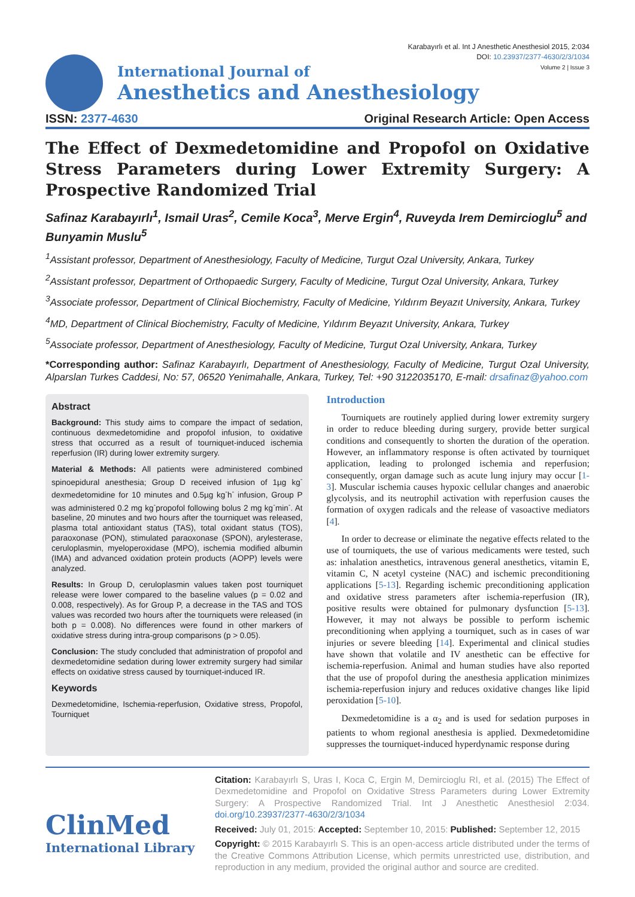Karabayırlı et al. Int J Anesthetic Anesthesiol 2015, 2:034
DOI: 10.23937/2377-4630/2/3/1034
Volume 2 | Issue 3
International Journal of
Anesthetics and Anesthesiology
ISSN: 2377-4630 Original Research Article: Open Access
The Effect of Dexmedetomidine and Propofol on Oxidative Stress Parameters during Lower Extremity Surgery: A Prospective Randomized Trial
Safinaz Karabayırlı<sup>1</sup>, Ismail Uras<sup>2</sup>, Cemile Koca<sup>3</sup>, Merve Ergin<sup>4</sup>, Ruveyda Irem Demircioglu<sup>5</sup> and Bunyamin Muslu<sup>5</sup>
<sup>1</sup> Assistant professor, Department of Anesthesiology, Faculty of Medicine, Turgut Ozal University, Ankara, Turkey
<sup>2</sup> Assistant professor, Department of Orthopaedic Surgery, Faculty of Medicine, Turgut Ozal University, Ankara, Turkey
<sup>3</sup> Associate professor, Department of Clinical Biochemistry, Faculty of Medicine, Yıldırım Beyazıt University, Ankara, Turkey
<sup>4</sup> MD, Department of Clinical Biochemistry, Faculty of Medicine, Yıldırım Beyazıt University, Ankara, Turkey
<sup>5</sup> Associate professor, Department of Anesthesiology, Faculty of Medicine, Turgut Ozal University, Ankara, Turkey
*Corresponding author: Safinaz Karabayırlı, Department of Anesthesiology, Faculty of Medicine, Turgut Ozal University, Alparslan Turkes Caddesi, No: 57, 06520 Yenimahalle, Ankara, Turkey, Tel: +90 3122035170, E-mail: drsafinaz@yahoo.com
Abstract
Background: This study aims to compare the impact of sedation, continuous dexmedetomidine and propofol infusion, to oxidative stress that occurred as a result of tourniquet-induced ischemia reperfusion (IR) during lower extremity surgery.
Material & Methods: All patients were administered combined spinoepidural anesthesia; Group D received infusion of 1µg kg<sup>-</sup> dexmedetomidine for 10 minutes and 0.5µg kg<sup>-</sup>h<sup>-</sup> infusion, Group P was administered 0.2 mg kg<sup>-</sup>propofol following bolus 2 mg kg<sup>-</sup>min<sup>-</sup>. At baseline, 20 minutes and two hours after the tourniquet was released, plasma total antioxidant status (TAS), total oxidant status (TOS), paraoxonase (PON), stimulated paraoxonase (SPON), arylesterase, ceruloplasmin, myeloperoxidase (MPO), ischemia modified albumin (IMA) and advanced oxidation protein products (AOPP) levels were analyzed.
Results: In Group D, ceruloplasmin values taken post tourniquet release were lower compared to the baseline values (p = 0.02 and 0.008, respectively). As for Group P, a decrease in the TAS and TOS values was recorded two hours after the tourniquets were released (in both p = 0.008). No differences were found in other markers of oxidative stress during intra-group comparisons (p > 0.05).
Conclusion: The study concluded that administration of propofol and dexmedetomidine sedation during lower extremity surgery had similar effects on oxidative stress caused by tourniquet-induced IR.
Keywords
Dexmedetomidine, Ischemia-reperfusion, Oxidative stress, Propofol, Tourniquet
Introduction
Tourniquets are routinely applied during lower extremity surgery in order to reduce bleeding during surgery, provide better surgical conditions and consequently to shorten the duration of the operation. However, an inflammatory response is often activated by tourniquet application, leading to prolonged ischemia and reperfusion; consequently, organ damage such as acute lung injury may occur [1-3]. Muscular ischemia causes hypoxic cellular changes and anaerobic glycolysis, and its neutrophil activation with reperfusion causes the formation of oxygen radicals and the release of vasoactive mediators [4].
In order to decrease or eliminate the negative effects related to the use of tourniquets, the use of various medicaments were tested, such as: inhalation anesthetics, intravenous general anesthetics, vitamin E, vitamin C, N acetyl cysteine (NAC) and ischemic preconditioning applications [5-13]. Regarding ischemic preconditioning application and oxidative stress parameters after ischemia-reperfusion (IR), positive results were obtained for pulmonary dysfunction [5-13]. However, it may not always be possible to perform ischemic preconditioning when applying a tourniquet, such as in cases of war injuries or severe bleeding [14]. Experimental and clinical studies have shown that volatile and IV anesthetic can be effective for ischemia-reperfusion. Animal and human studies have also reported that the use of propofol during the anesthesia application minimizes ischemia-reperfusion injury and reduces oxidative changes like lipid peroxidation [5-10].
Dexmedetomidine is a α<sub>2</sub> and is used for sedation purposes in patients to whom regional anesthesia is applied. Dexmedetomidine suppresses the tourniquet-induced hyperdynamic response during
ClinMed
International Library
Citation: Karabayırlı S, Uras I, Koca C, Ergin M, Demircioglu RI, et al. (2015) The Effect of Dexmedetomidine and Propofol on Oxidative Stress Parameters during Lower Extremity Surgery: A Prospective Randomized Trial. Int J Anesthetic Anesthesiol 2:034. doi.org/10.23937/2377-4630/2/3/1034
Received: July 01, 2015: Accepted: September 10, 2015: Published: September 12, 2015
Copyright: © 2015 Karabayırlı S. This is an open-access article distributed under the terms of the Creative Commons Attribution License, which permits unrestricted use, distribution, and reproduction in any medium, provided the original author and source are credited.